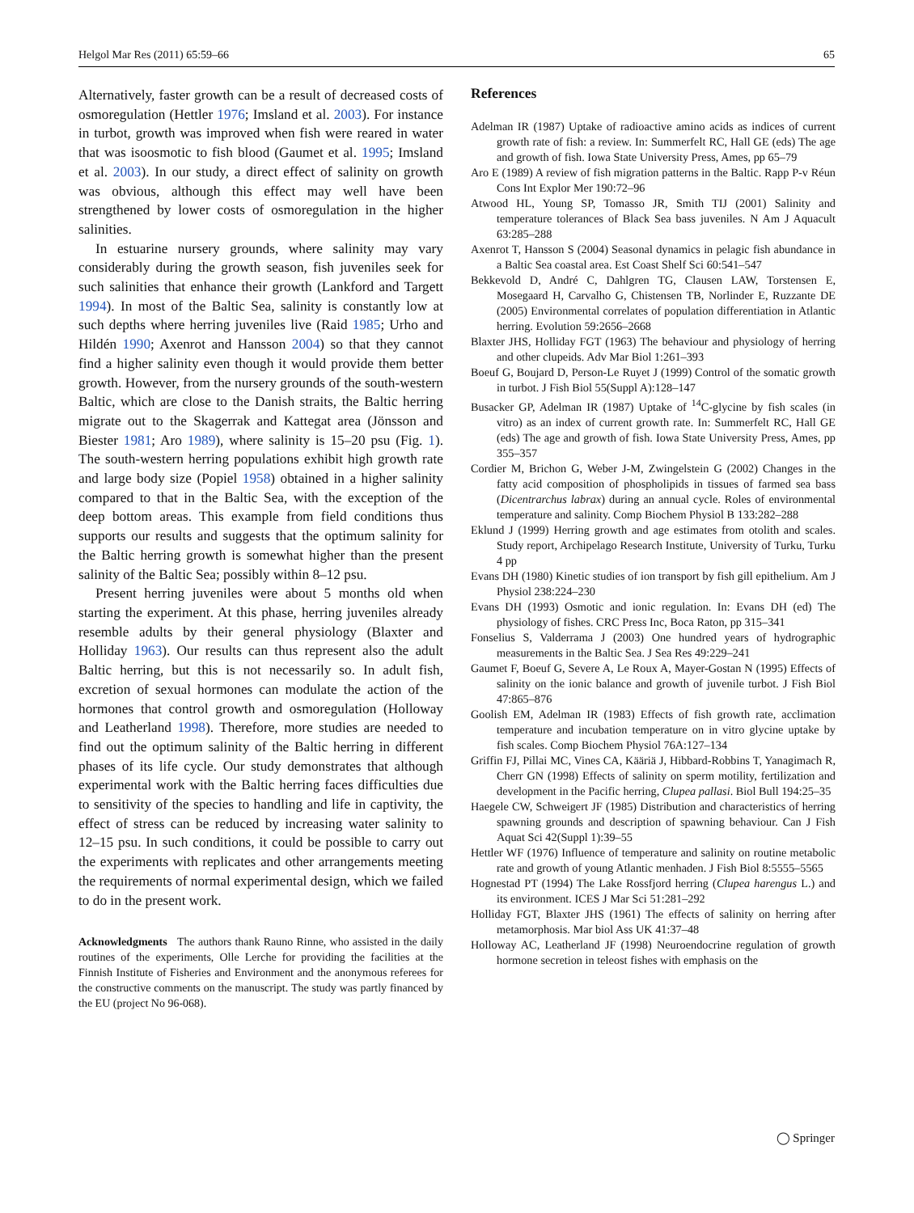Helgol Mar Res (2011) 65:59–66 65
Alternatively, faster growth can be a result of decreased costs of osmoregulation (Hettler 1976; Imsland et al. 2003). For instance in turbot, growth was improved when fish were reared in water that was isoosmotic to fish blood (Gaumet et al. 1995; Imsland et al. 2003). In our study, a direct effect of salinity on growth was obvious, although this effect may well have been strengthened by lower costs of osmoregulation in the higher salinities.
In estuarine nursery grounds, where salinity may vary considerably during the growth season, fish juveniles seek for such salinities that enhance their growth (Lankford and Targett 1994). In most of the Baltic Sea, salinity is constantly low at such depths where herring juveniles live (Raid 1985; Urho and Hildén 1990; Axenrot and Hansson 2004) so that they cannot find a higher salinity even though it would provide them better growth. However, from the nursery grounds of the south-western Baltic, which are close to the Danish straits, the Baltic herring migrate out to the Skagerrak and Kattegat area (Jönsson and Biester 1981; Aro 1989), where salinity is 15–20 psu (Fig. 1). The south-western herring populations exhibit high growth rate and large body size (Popiel 1958) obtained in a higher salinity compared to that in the Baltic Sea, with the exception of the deep bottom areas. This example from field conditions thus supports our results and suggests that the optimum salinity for the Baltic herring growth is somewhat higher than the present salinity of the Baltic Sea; possibly within 8–12 psu.
Present herring juveniles were about 5 months old when starting the experiment. At this phase, herring juveniles already resemble adults by their general physiology (Blaxter and Holliday 1963). Our results can thus represent also the adult Baltic herring, but this is not necessarily so. In adult fish, excretion of sexual hormones can modulate the action of the hormones that control growth and osmoregulation (Holloway and Leatherland 1998). Therefore, more studies are needed to find out the optimum salinity of the Baltic herring in different phases of its life cycle. Our study demonstrates that although experimental work with the Baltic herring faces difficulties due to sensitivity of the species to handling and life in captivity, the effect of stress can be reduced by increasing water salinity to 12–15 psu. In such conditions, it could be possible to carry out the experiments with replicates and other arrangements meeting the requirements of normal experimental design, which we failed to do in the present work.
Acknowledgments The authors thank Rauno Rinne, who assisted in the daily routines of the experiments, Olle Lerche for providing the facilities at the Finnish Institute of Fisheries and Environment and the anonymous referees for the constructive comments on the manuscript. The study was partly financed by the EU (project No 96-068).
References
Adelman IR (1987) Uptake of radioactive amino acids as indices of current growth rate of fish: a review. In: Summerfelt RC, Hall GE (eds) The age and growth of fish. Iowa State University Press, Ames, pp 65–79
Aro E (1989) A review of fish migration patterns in the Baltic. Rapp P-v Réun Cons Int Explor Mer 190:72–96
Atwood HL, Young SP, Tomasso JR, Smith TIJ (2001) Salinity and temperature tolerances of Black Sea bass juveniles. N Am J Aquacult 63:285–288
Axenrot T, Hansson S (2004) Seasonal dynamics in pelagic fish abundance in a Baltic Sea coastal area. Est Coast Shelf Sci 60:541–547
Bekkevold D, André C, Dahlgren TG, Clausen LAW, Torstensen E, Mosegaard H, Carvalho G, Chistensen TB, Norlinder E, Ruzzante DE (2005) Environmental correlates of population differentiation in Atlantic herring. Evolution 59:2656–2668
Blaxter JHS, Holliday FGT (1963) The behaviour and physiology of herring and other clupeids. Adv Mar Biol 1:261–393
Boeuf G, Boujard D, Person-Le Ruyet J (1999) Control of the somatic growth in turbot. J Fish Biol 55(Suppl A):128–147
Busacker GP, Adelman IR (1987) Uptake of <sup>14</sup>C-glycine by fish scales (in vitro) as an index of current growth rate. In: Summerfelt RC, Hall GE (eds) The age and growth of fish. Iowa State University Press, Ames, pp 355–357
Cordier M, Brichon G, Weber J-M, Zwingelstein G (2002) Changes in the fatty acid composition of phospholipids in tissues of farmed sea bass (Dicentrarchus labrax) during an annual cycle. Roles of environmental temperature and salinity. Comp Biochem Physiol B 133:282–288
Eklund J (1999) Herring growth and age estimates from otolith and scales. Study report, Archipelago Research Institute, University of Turku, Turku 4 pp
Evans DH (1980) Kinetic studies of ion transport by fish gill epithelium. Am J Physiol 238:224–230
Evans DH (1993) Osmotic and ionic regulation. In: Evans DH (ed) The physiology of fishes. CRC Press Inc, Boca Raton, pp 315–341
Fonselius S, Valderrama J (2003) One hundred years of hydrographic measurements in the Baltic Sea. J Sea Res 49:229–241
Gaumet F, Boeuf G, Severe A, Le Roux A, Mayer-Gostan N (1995) Effects of salinity on the ionic balance and growth of juvenile turbot. J Fish Biol 47:865–876
Goolish EM, Adelman IR (1983) Effects of fish growth rate, acclimation temperature and incubation temperature on in vitro glycine uptake by fish scales. Comp Biochem Physiol 76A:127–134
Griffin FJ, Pillai MC, Vines CA, Kääriä J, Hibbard-Robbins T, Yanagimach R, Cherr GN (1998) Effects of salinity on sperm motility, fertilization and development in the Pacific herring, Clupea pallasi. Biol Bull 194:25–35
Haegele CW, Schweigert JF (1985) Distribution and characteristics of herring spawning grounds and description of spawning behaviour. Can J Fish Aquat Sci 42(Suppl 1):39–55
Hettler WF (1976) Influence of temperature and salinity on routine metabolic rate and growth of young Atlantic menhaden. J Fish Biol 8:5555–5565
Hognestad PT (1994) The Lake Rossfjord herring (Clupea harengus L.) and its environment. ICES J Mar Sci 51:281–292
Holliday FGT, Blaxter JHS (1961) The effects of salinity on herring after metamorphosis. Mar biol Ass UK 41:37–48
Holloway AC, Leatherland JF (1998) Neuroendocrine regulation of growth hormone secretion in teleost fishes with emphasis on the
◯ Springer